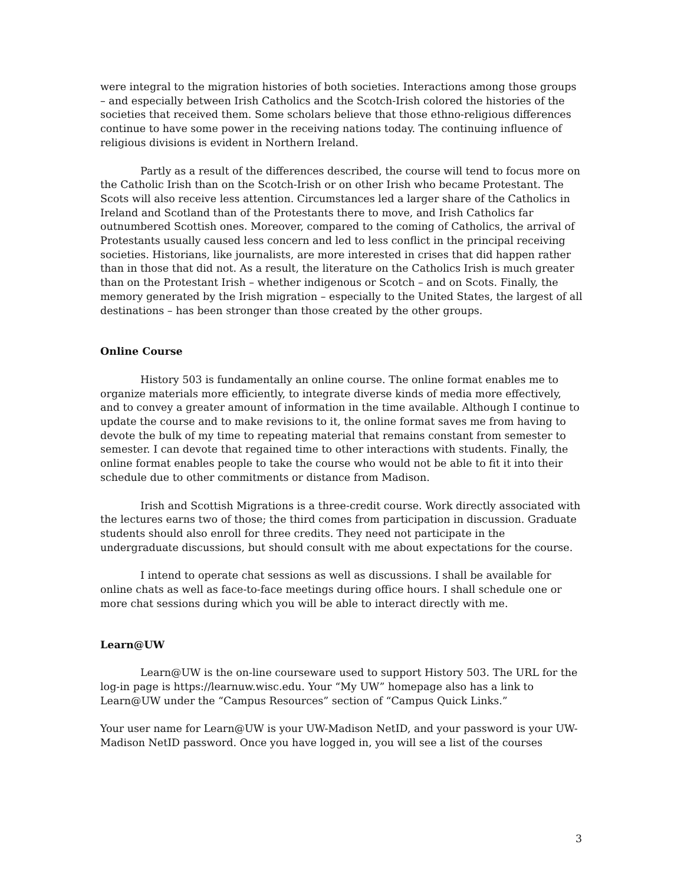were integral to the migration histories of both societies. Interactions among those groups – and especially between Irish Catholics and the Scotch-Irish colored the histories of the societies that received them. Some scholars believe that those ethno-religious differences continue to have some power in the receiving nations today. The continuing influence of religious divisions is evident in Northern Ireland.
Partly as a result of the differences described, the course will tend to focus more on the Catholic Irish than on the Scotch-Irish or on other Irish who became Protestant. The Scots will also receive less attention. Circumstances led a larger share of the Catholics in Ireland and Scotland than of the Protestants there to move, and Irish Catholics far outnumbered Scottish ones. Moreover, compared to the coming of Catholics, the arrival of Protestants usually caused less concern and led to less conflict in the principal receiving societies. Historians, like journalists, are more interested in crises that did happen rather than in those that did not. As a result, the literature on the Catholics Irish is much greater than on the Protestant Irish – whether indigenous or Scotch – and on Scots. Finally, the memory generated by the Irish migration – especially to the United States, the largest of all destinations – has been stronger than those created by the other groups.
Online Course
History 503 is fundamentally an online course. The online format enables me to organize materials more efficiently, to integrate diverse kinds of media more effectively, and to convey a greater amount of information in the time available. Although I continue to update the course and to make revisions to it, the online format saves me from having to devote the bulk of my time to repeating material that remains constant from semester to semester. I can devote that regained time to other interactions with students. Finally, the online format enables people to take the course who would not be able to fit it into their schedule due to other commitments or distance from Madison.
Irish and Scottish Migrations is a three-credit course. Work directly associated with the lectures earns two of those; the third comes from participation in discussion. Graduate students should also enroll for three credits. They need not participate in the undergraduate discussions, but should consult with me about expectations for the course.
I intend to operate chat sessions as well as discussions. I shall be available for online chats as well as face-to-face meetings during office hours. I shall schedule one or more chat sessions during which you will be able to interact directly with me.
Learn@UW
Learn@UW is the on-line courseware used to support History 503. The URL for the log-in page is https://learnuw.wisc.edu. Your “My UW” homepage also has a link to Learn@UW under the “Campus Resources” section of “Campus Quick Links.”
Your user name for Learn@UW is your UW-Madison NetID, and your password is your UW-Madison NetID password. Once you have logged in, you will see a list of the courses
3